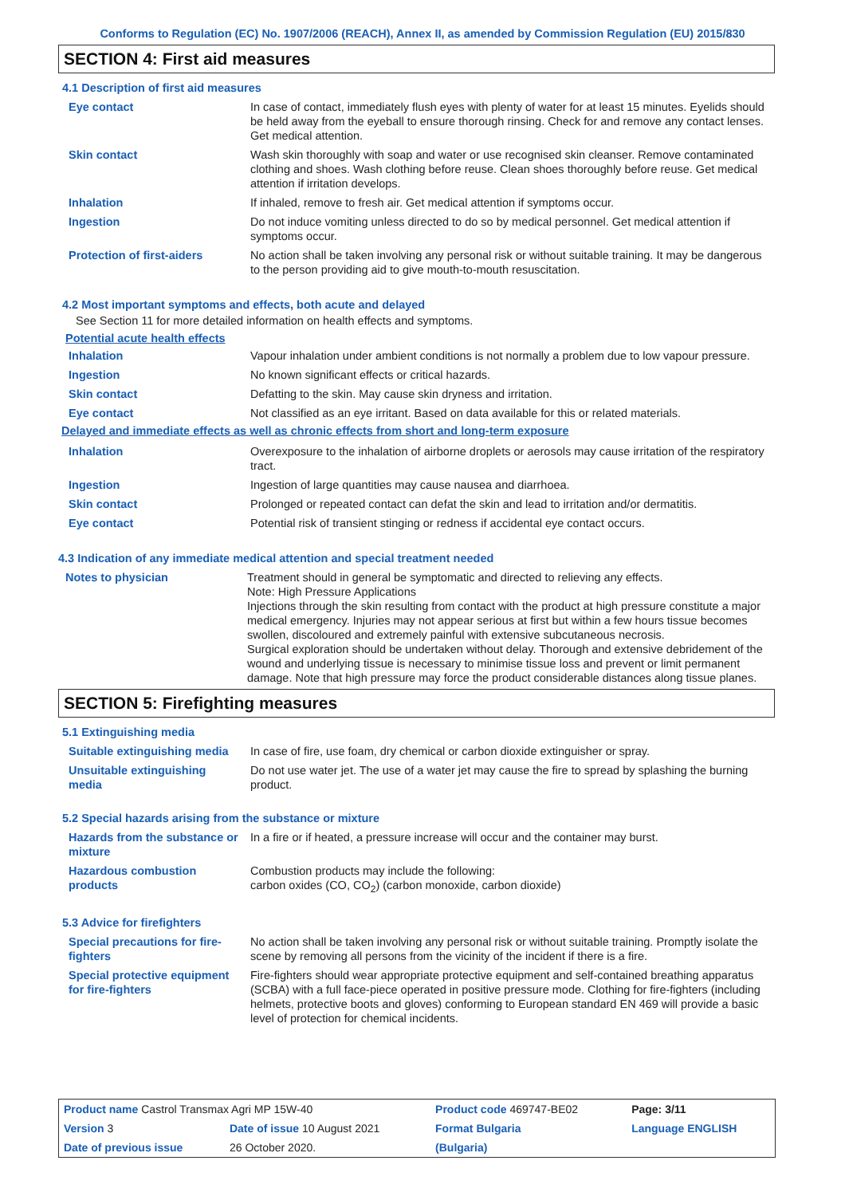Conforms to Regulation (EC) No. 1907/2006 (REACH), Annex II, as amended by Commission Regulation (EU) 2015/830
SECTION 4: First aid measures
4.1 Description of first aid measures
| Eye contact | In case of contact, immediately flush eyes with plenty of water for at least 15 minutes. Eyelids should be held away from the eyeball to ensure thorough rinsing. Check for and remove any contact lenses. Get medical attention. |
| Skin contact | Wash skin thoroughly with soap and water or use recognised skin cleanser. Remove contaminated clothing and shoes. Wash clothing before reuse. Clean shoes thoroughly before reuse. Get medical attention if irritation develops. |
| Inhalation | If inhaled, remove to fresh air. Get medical attention if symptoms occur. |
| Ingestion | Do not induce vomiting unless directed to do so by medical personnel. Get medical attention if symptoms occur. |
| Protection of first-aiders | No action shall be taken involving any personal risk or without suitable training. It may be dangerous to the person providing aid to give mouth-to-mouth resuscitation. |
4.2 Most important symptoms and effects, both acute and delayed
See Section 11 for more detailed information on health effects and symptoms.
Potential acute health effects
| Inhalation | Vapour inhalation under ambient conditions is not normally a problem due to low vapour pressure. |
| Ingestion | No known significant effects or critical hazards. |
| Skin contact | Defatting to the skin. May cause skin dryness and irritation. |
| Eye contact | Not classified as an eye irritant. Based on data available for this or related materials. |
Delayed and immediate effects as well as chronic effects from short and long-term exposure
| Inhalation | Overexposure to the inhalation of airborne droplets or aerosols may cause irritation of the respiratory tract. |
| Ingestion | Ingestion of large quantities may cause nausea and diarrhoea. |
| Skin contact | Prolonged or repeated contact can defat the skin and lead to irritation and/or dermatitis. |
| Eye contact | Potential risk of transient stinging or redness if accidental eye contact occurs. |
4.3 Indication of any immediate medical attention and special treatment needed
| Notes to physician | Treatment should in general be symptomatic and directed to relieving any effects. Note: High Pressure Applications Injections through the skin resulting from contact with the product at high pressure constitute a major medical emergency. Injuries may not appear serious at first but within a few hours tissue becomes swollen, discoloured and extremely painful with extensive subcutaneous necrosis. Surgical exploration should be undertaken without delay. Thorough and extensive debridement of the wound and underlying tissue is necessary to minimise tissue loss and prevent or limit permanent damage. Note that high pressure may force the product considerable distances along tissue planes. |
SECTION 5: Firefighting measures
5.1 Extinguishing media
| Suitable extinguishing media | In case of fire, use foam, dry chemical or carbon dioxide extinguisher or spray. |
| Unsuitable extinguishing media | Do not use water jet. The use of a water jet may cause the fire to spread by splashing the burning product. |
5.2 Special hazards arising from the substance or mixture
| Hazards from the substance or mixture | In a fire or if heated, a pressure increase will occur and the container may burst. |
| Hazardous combustion products | Combustion products may include the following: carbon oxides (CO, CO<sub>2</sub>) (carbon monoxide, carbon dioxide) |
5.3 Advice for firefighters
| Special precautions for fire-fighters | No action shall be taken involving any personal risk or without suitable training. Promptly isolate the scene by removing all persons from the vicinity of the incident if there is a fire. |
| Special protective equipment for fire-fighters | Fire-fighters should wear appropriate protective equipment and self-contained breathing apparatus (SCBA) with a full face-piece operated in positive pressure mode. Clothing for fire-fighters (including helmets, protective boots and gloves) conforming to European standard EN 469 will provide a basic level of protection for chemical incidents. |
| Product name Castrol Transmax Agri MP 15W-40 | | Product code 469747-BE02 | | Page: 3/11 |
| Version 3 | Date of issue 10 August 2021 | Format Bulgaria | | Language ENGLISH |
| Date of previous issue | 26 October 2020. | (Bulgaria) | | |